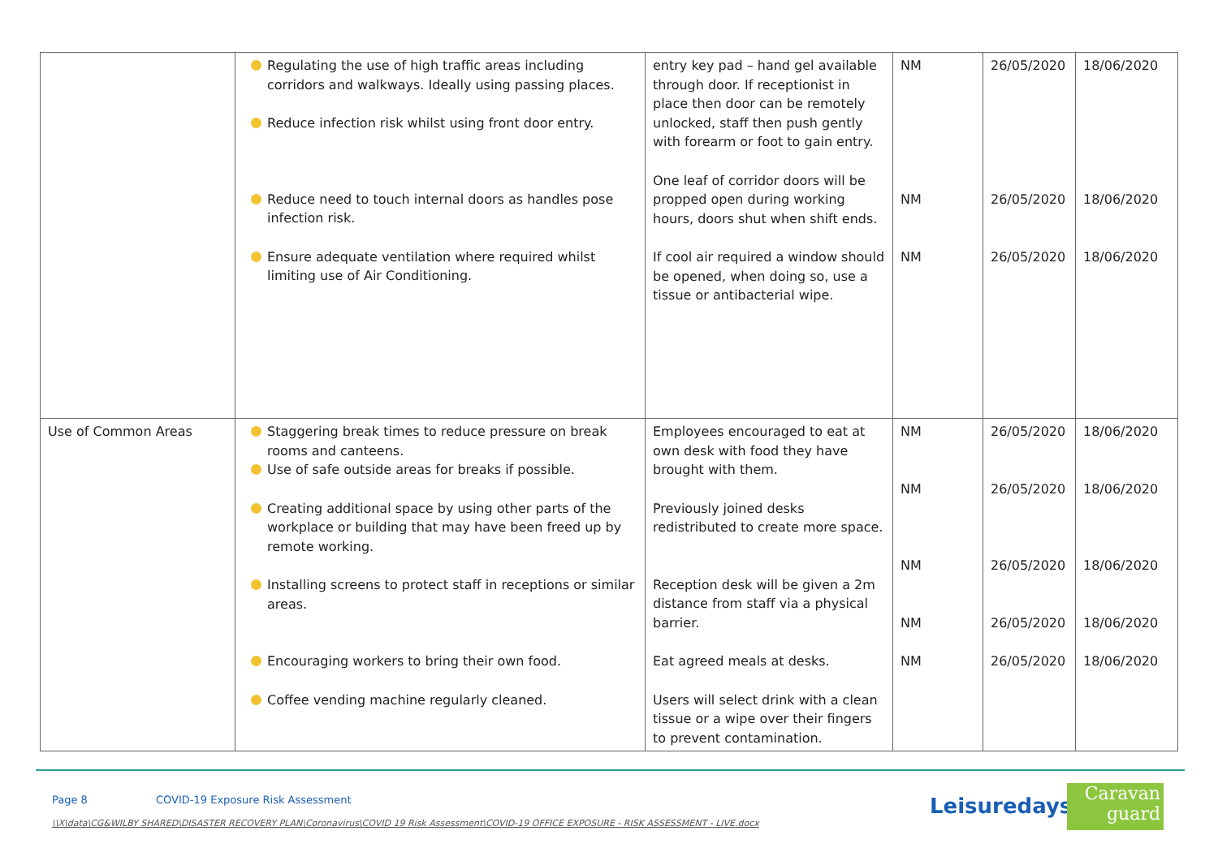| | Regulating the use of high traffic areas including corridors and walkways. Ideally using passing places. Reduce infection risk whilst using front door entry. Reduce need to touch internal doors as handles pose infection risk. Ensure adequate ventilation where required whilst limiting use of Air Conditioning. | entry key pad – hand gel available through door. If receptionist in place then door can be remotely unlocked, staff then push gently with forearm or foot to gain entry. One leaf of corridor doors will be propped open during working hours, doors shut when shift ends. If cool air required a window should be opened, when doing so, use a tissue or antibacterial wipe. | NM NM NM | 26/05/2020 26/05/2020 26/05/2020 | 18/06/2020 18/06/2020 18/06/2020 |
| Use of Common Areas | Staggering break times to reduce pressure on break rooms and canteens. Use of safe outside areas for breaks if possible. Creating additional space by using other parts of the workplace or building that may have been freed up by remote working. Installing screens to protect staff in receptions or similar areas. Encouraging workers to bring their own food. Coffee vending machine regularly cleaned. | Employees encouraged to eat at own desk with food they have brought with them. Previously joined desks redistributed to create more space. Reception desk will be given a 2m distance from staff via a physical barrier. Eat agreed meals at desks. Users will select drink with a clean tissue or a wipe over their fingers to prevent contamination. | NM NM NM NM NM | 26/05/2020 26/05/2020 26/05/2020 26/05/2020 26/05/2020 | 18/06/2020 18/06/2020 18/06/2020 18/06/2020 18/06/2020 |
Page 8 COVID-19 Exposure Risk Assessment
\\X\data\CG&WILBY SHARED\DISASTER RECOVERY PLAN\Coronavirus\COVID 19 Risk Assessment\COVID-19 OFFICE EXPOSURE - RISK ASSESSMENT - LIVE.docx
Leisuredays
Caravan
guard